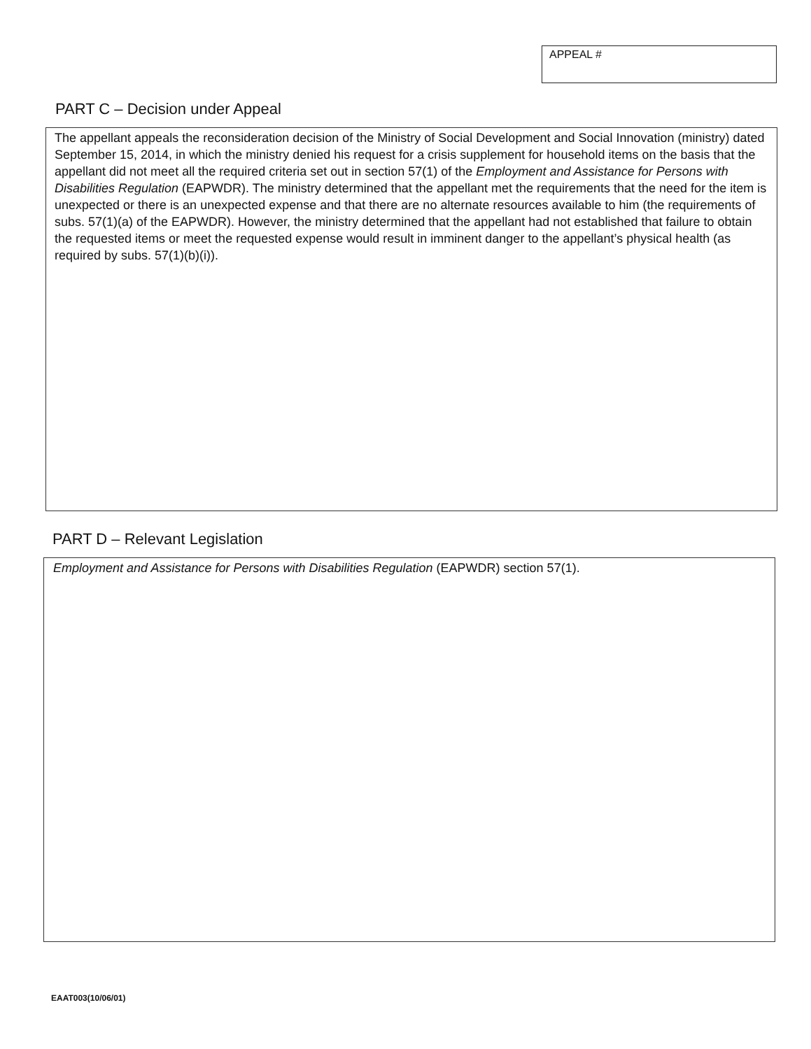APPEAL #
PART C – Decision under Appeal
The appellant appeals the reconsideration decision of the Ministry of Social Development and Social Innovation (ministry) dated September 15, 2014, in which the ministry denied his request for a crisis supplement for household items on the basis that the appellant did not meet all the required criteria set out in section 57(1) of the Employment and Assistance for Persons with Disabilities Regulation (EAPWDR). The ministry determined that the appellant met the requirements that the need for the item is unexpected or there is an unexpected expense and that there are no alternate resources available to him (the requirements of subs. 57(1)(a) of the EAPWDR). However, the ministry determined that the appellant had not established that failure to obtain the requested items or meet the requested expense would result in imminent danger to the appellant’s physical health (as required by subs. 57(1)(b)(i)).
PART D – Relevant Legislation
Employment and Assistance for Persons with Disabilities Regulation (EAPWDR) section 57(1).
EAAT003(10/06/01)